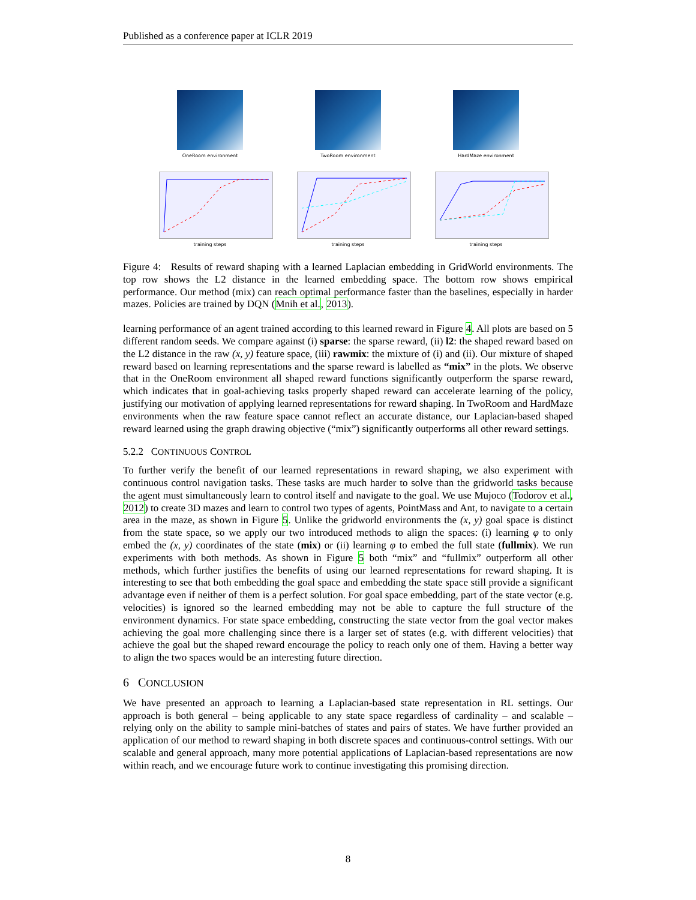Published as a conference paper at ICLR 2019
OneRoom environment
training steps
TwoRoom environment
training steps
HardMaze environment
training steps
Figure 4: Results of reward shaping with a learned Laplacian embedding in GridWorld environments. The top row shows the L2 distance in the learned embedding space. The bottom row shows empirical performance. Our method (mix) can reach optimal performance faster than the baselines, especially in harder mazes. Policies are trained by DQN (Mnih et al., 2013).
learning performance of an agent trained according to this learned reward in Figure 4. All plots are based on 5 different random seeds. We compare against (i) sparse: the sparse reward, (ii) l2: the shaped reward based on the L2 distance in the raw (x, y) feature space, (iii) rawmix: the mixture of (i) and (ii). Our mixture of shaped reward based on learning representations and the sparse reward is labelled as “mix” in the plots. We observe that in the OneRoom environment all shaped reward functions significantly outperform the sparse reward, which indicates that in goal-achieving tasks properly shaped reward can accelerate learning of the policy, justifying our motivation of applying learned representations for reward shaping. In TwoRoom and HardMaze environments when the raw feature space cannot reflect an accurate distance, our Laplacian-based shaped reward learned using the graph drawing objective (“mix”) significantly outperforms all other reward settings.
5.2.2 CONTINUOUS CONTROL
To further verify the benefit of our learned representations in reward shaping, we also experiment with continuous control navigation tasks. These tasks are much harder to solve than the gridworld tasks because the agent must simultaneously learn to control itself and navigate to the goal. We use Mujoco (Todorov et al., 2012) to create 3D mazes and learn to control two types of agents, PointMass and Ant, to navigate to a certain area in the maze, as shown in Figure 5. Unlike the gridworld environments the (x, y) goal space is distinct from the state space, so we apply our two introduced methods to align the spaces: (i) learning φ to only embed the (x, y) coordinates of the state (mix) or (ii) learning φ to embed the full state (fullmix). We run experiments with both methods. As shown in Figure 5 both “mix” and “fullmix” outperform all other methods, which further justifies the benefits of using our learned representations for reward shaping. It is interesting to see that both embedding the goal space and embedding the state space still provide a significant advantage even if neither of them is a perfect solution. For goal space embedding, part of the state vector (e.g. velocities) is ignored so the learned embedding may not be able to capture the full structure of the environment dynamics. For state space embedding, constructing the state vector from the goal vector makes achieving the goal more challenging since there is a larger set of states (e.g. with different velocities) that achieve the goal but the shaped reward encourage the policy to reach only one of them. Having a better way to align the two spaces would be an interesting future direction.
6 CONCLUSION
We have presented an approach to learning a Laplacian-based state representation in RL settings. Our approach is both general – being applicable to any state space regardless of cardinality – and scalable – relying only on the ability to sample mini-batches of states and pairs of states. We have further provided an application of our method to reward shaping in both discrete spaces and continuous-control settings. With our scalable and general approach, many more potential applications of Laplacian-based representations are now within reach, and we encourage future work to continue investigating this promising direction.
8